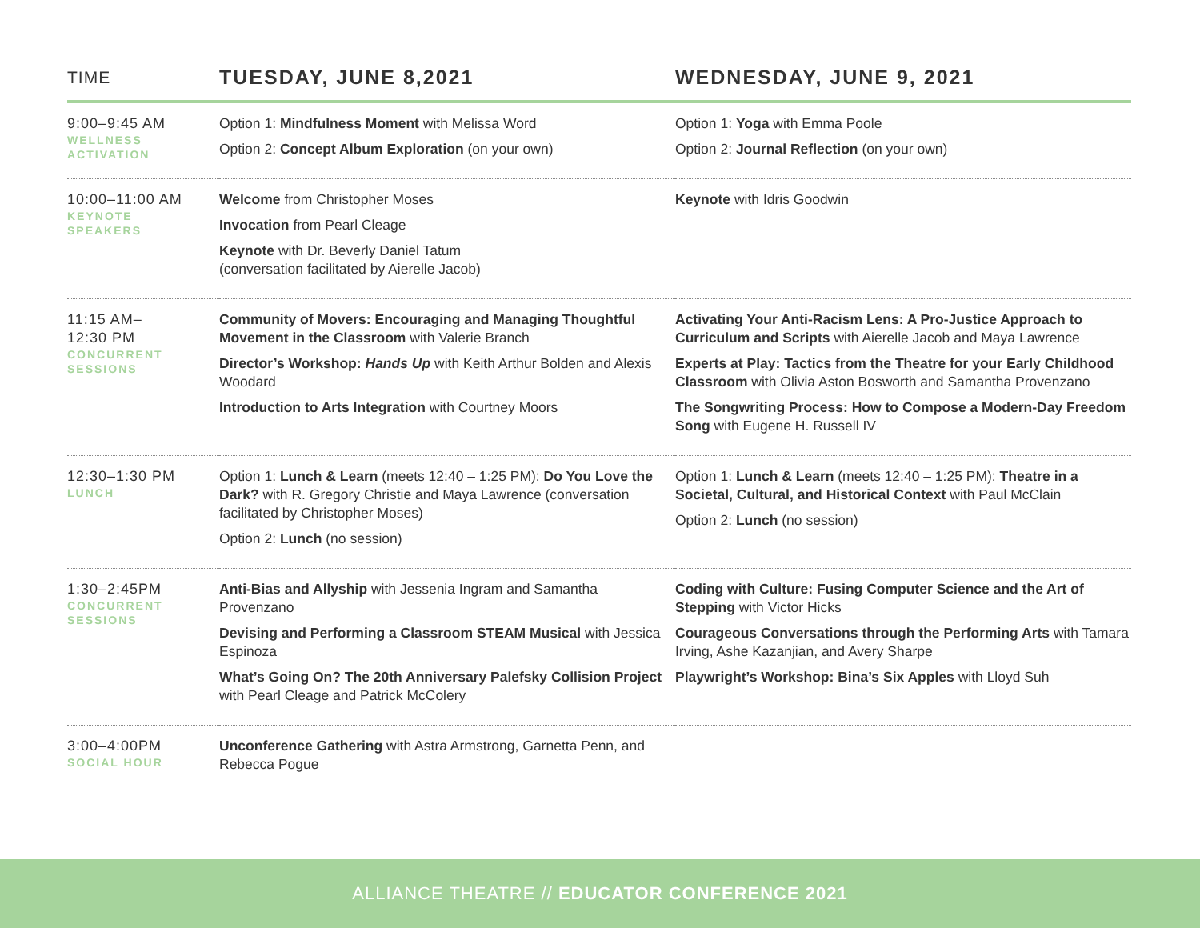| TIME | TUESDAY, JUNE 8,2021 | WEDNESDAY, JUNE 9, 2021 |
| --- | --- | --- |
| 9:00–9:45 AM WELLNESS ACTIVATION | Option 1: Mindfulness Moment with Melissa Word Option 2: Concept Album Exploration (on your own) | Option 1: Yoga with Emma Poole Option 2: Journal Reflection (on your own) |
| 10:00–11:00 AM KEYNOTE SPEAKERS | Welcome from Christopher Moses Invocation from Pearl Cleage Keynote with Dr. Beverly Daniel Tatum (conversation facilitated by Aierelle Jacob) | Keynote with Idris Goodwin |
| 11:15 AM– 12:30 PM CONCURRENT SESSIONS | Community of Movers: Encouraging and Managing Thoughtful Movement in the Classroom with Valerie Branch Director’s Workshop: Hands Up with Keith Arthur Bolden and Alexis Woodard Introduction to Arts Integration with Courtney Moors | Activating Your Anti-Racism Lens: A Pro-Justice Approach to Curriculum and Scripts with Aierelle Jacob and Maya Lawrence Experts at Play: Tactics from the Theatre for your Early Childhood Classroom with Olivia Aston Bosworth and Samantha Provenzano The Songwriting Process: How to Compose a Modern-Day Freedom Song with Eugene H. Russell IV |
| 12:30–1:30 PM LUNCH | Option 1: Lunch & Learn (meets 12:40 – 1:25 PM): Do You Love the Dark? with R. Gregory Christie and Maya Lawrence (conversation facilitated by Christopher Moses) Option 2: Lunch (no session) | Option 1: Lunch & Learn (meets 12:40 – 1:25 PM): Theatre in a Societal, Cultural, and Historical Context with Paul McClain Option 2: Lunch (no session) |
| 1:30–2:45PM CONCURRENT SESSIONS | Anti-Bias and Allyship with Jessenia Ingram and Samantha Provenzano Devising and Performing a Classroom STEAM Musical with Jessica Espinoza What’s Going On? The 20th Anniversary Palefsky Collision Project with Pearl Cleage and Patrick McColery | Coding with Culture: Fusing Computer Science and the Art of Stepping with Victor Hicks Courageous Conversations through the Performing Arts with Tamara Irving, Ashe Kazanjian, and Avery Sharpe Playwright’s Workshop: Bina’s Six Apples with Lloyd Suh |
| 3:00–4:00PM SOCIAL HOUR | Unconference Gathering with Astra Armstrong, Garnetta Penn, and Rebecca Pogue | |
ALLIANCE THEATRE // EDUCATOR CONFERENCE 2021